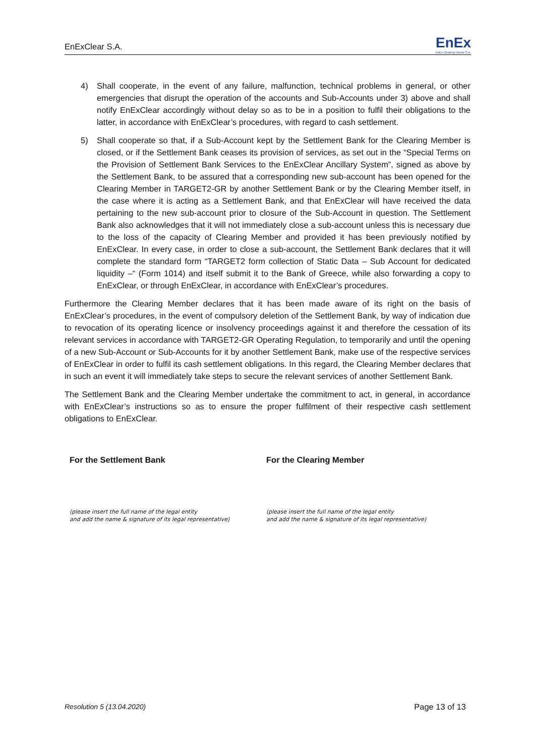EnExClear S.A. EnEx
EnEx Clearing House S.A.
4) Shall cooperate, in the event of any failure, malfunction, technical problems in general, or other emergencies that disrupt the operation of the accounts and Sub-Accounts under 3) above and shall notify EnExClear accordingly without delay so as to be in a position to fulfil their obligations to the latter, in accordance with EnExClear’s procedures, with regard to cash settlement.
5) Shall cooperate so that, if a Sub-Account kept by the Settlement Bank for the Clearing Member is closed, or if the Settlement Bank ceases its provision of services, as set out in the “Special Terms on the Provision of Settlement Bank Services to the EnExClear Ancillary System”, signed as above by the Settlement Bank, to be assured that a corresponding new sub-account has been opened for the Clearing Member in TARGET2-GR by another Settlement Bank or by the Clearing Member itself, in the case where it is acting as a Settlement Bank, and that EnExClear will have received the data pertaining to the new sub-account prior to closure of the Sub-Account in question. The Settlement Bank also acknowledges that it will not immediately close a sub-account unless this is necessary due to the loss of the capacity of Clearing Member and provided it has been previously notified by EnExClear. In every case, in order to close a sub-account, the Settlement Bank declares that it will complete the standard form “TARGET2 form collection of Static Data – Sub Account for dedicated liquidity –“ (Form 1014) and itself submit it to the Bank of Greece, while also forwarding a copy to EnExClear, or through EnExClear, in accordance with EnExClear’s procedures.
Furthermore the Clearing Member declares that it has been made aware of its right on the basis of EnExClear’s procedures, in the event of compulsory deletion of the Settlement Bank, by way of indication due to revocation of its operating licence or insolvency proceedings against it and therefore the cessation of its relevant services in accordance with TARGET2-GR Operating Regulation, to temporarily and until the opening of a new Sub-Account or Sub-Accounts for it by another Settlement Bank, make use of the respective services of EnExClear in order to fulfil its cash settlement obligations. In this regard, the Clearing Member declares that in such an event it will immediately take steps to secure the relevant services of another Settlement Bank.
The Settlement Bank and the Clearing Member undertake the commitment to act, in general, in accordance with EnExClear’s instructions so as to ensure the proper fulfilment of their respective cash settlement obligations to EnExClear.
For the Settlement Bank
(please insert the full name of the legal entity
and add the name & signature of its legal representative)
For the Clearing Member
(please insert the full name of the legal entity
and add the name & signature of its legal representative)
Resolution 5 (13.04.2020) Page 13 of 13